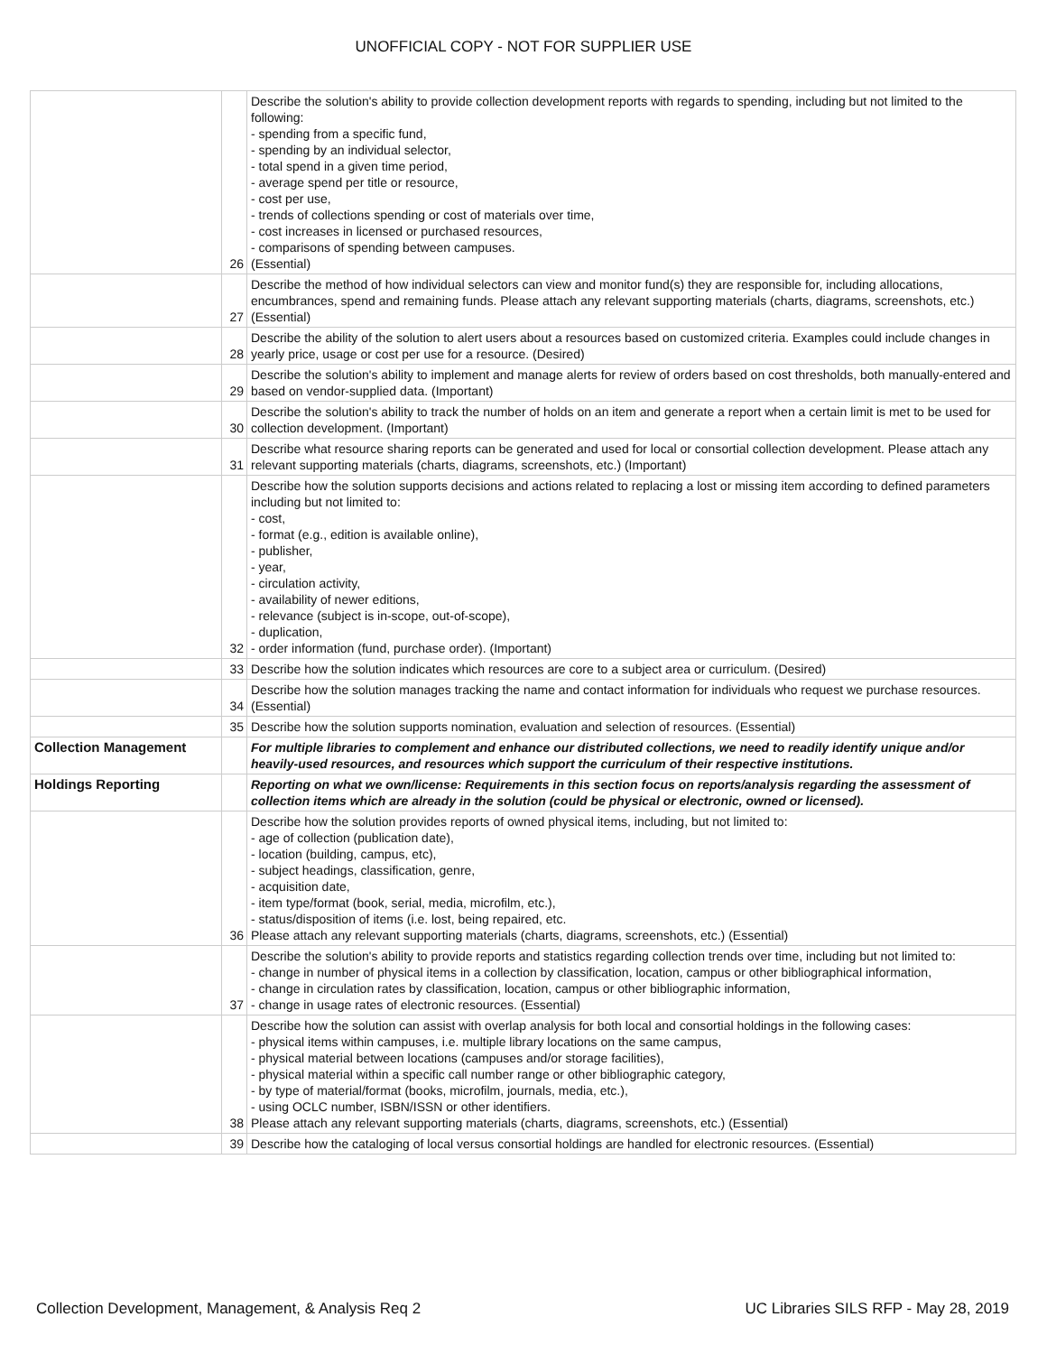UNOFFICIAL COPY - NOT FOR SUPPLIER USE
| | 26 | Describe the solution's ability to provide collection development reports with regards to spending, including but not limited to the following: - spending from a specific fund, - spending by an individual selector, - total spend in a given time period, - average spend per title or resource, - cost per use, - trends of collections spending or cost of materials over time, - cost increases in licensed or purchased resources, - comparisons of spending between campuses. (Essential) |
| | 27 | Describe the method of how individual selectors can view and monitor fund(s) they are responsible for, including allocations, encumbrances, spend and remaining funds. Please attach any relevant supporting materials (charts, diagrams, screenshots, etc.) (Essential) |
| | 28 | Describe the ability of the solution to alert users about a resources based on customized criteria. Examples could include changes in yearly price, usage or cost per use for a resource. (Desired) |
| | 29 | Describe the solution's ability to implement and manage alerts for review of orders based on cost thresholds, both manually-entered and based on vendor-supplied data. (Important) |
| | 30 | Describe the solution's ability to track the number of holds on an item and generate a report when a certain limit is met to be used for collection development. (Important) |
| | 31 | Describe what resource sharing reports can be generated and used for local or consortial collection development. Please attach any relevant supporting materials (charts, diagrams, screenshots, etc.) (Important) |
| | 32 | Describe how the solution supports decisions and actions related to replacing a lost or missing item according to defined parameters including but not limited to: - cost, - format (e.g., edition is available online), - publisher, - year, - circulation activity, - availability of newer editions, - relevance (subject is in-scope, out-of-scope), - duplication, - order information (fund, purchase order). (Important) |
| | 33 | Describe how the solution indicates which resources are core to a subject area or curriculum. (Desired) |
| | 34 | Describe how the solution manages tracking the name and contact information for individuals who request we purchase resources. (Essential) |
| | 35 | Describe how the solution supports nomination, evaluation and selection of resources. (Essential) |
| Collection Management | | For multiple libraries to complement and enhance our distributed collections, we need to readily identify unique and/or heavily-used resources, and resources which support the curriculum of their respective institutions. |
| Holdings Reporting | | Reporting on what we own/license: Requirements in this section focus on reports/analysis regarding the assessment of collection items which are already in the solution (could be physical or electronic, owned or licensed). |
| | 36 | Describe how the solution provides reports of owned physical items, including, but not limited to: - age of collection (publication date), - location (building, campus, etc), - subject headings, classification, genre, - acquisition date, - item type/format (book, serial, media, microfilm, etc.), - status/disposition of items (i.e. lost, being repaired, etc. Please attach any relevant supporting materials (charts, diagrams, screenshots, etc.) (Essential) |
| | 37 | Describe the solution's ability to provide reports and statistics regarding collection trends over time, including but not limited to: - change in number of physical items in a collection by classification, location, campus or other bibliographical information, - change in circulation rates by classification, location, campus or other bibliographic information, - change in usage rates of electronic resources. (Essential) |
| | 38 | Describe how the solution can assist with overlap analysis for both local and consortial holdings in the following cases: - physical items within campuses, i.e. multiple library locations on the same campus, - physical material between locations (campuses and/or storage facilities), - physical material within a specific call number range or other bibliographic category, - by type of material/format (books, microfilm, journals, media, etc.), - using OCLC number, ISBN/ISSN or other identifiers. Please attach any relevant supporting materials (charts, diagrams, screenshots, etc.) (Essential) |
| | 39 | Describe how the cataloging of local versus consortial holdings are handled for electronic resources. (Essential) |
Collection Development, Management, & Analysis Req 2 UC Libraries SILS RFP - May 28, 2019